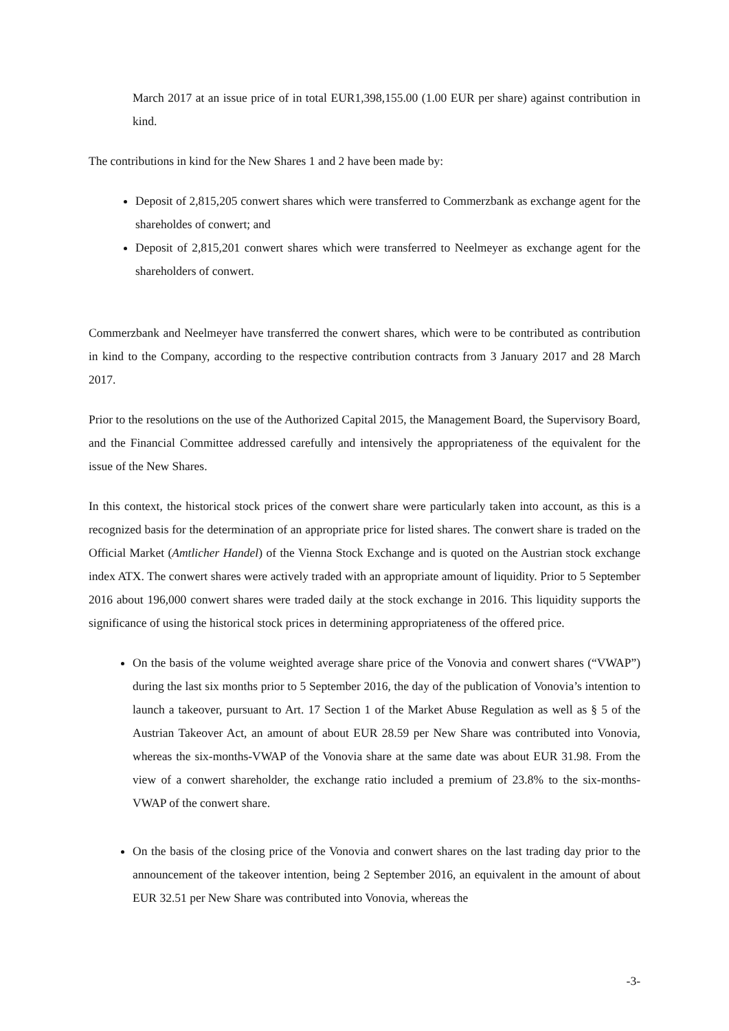March 2017 at an issue price of in total EUR1,398,155.00 (1.00 EUR per share) against contribution in kind.
The contributions in kind for the New Shares 1 and 2 have been made by:
Deposit of 2,815,205 conwert shares which were transferred to Commerzbank as exchange agent for the shareholdes of conwert; and
Deposit of 2,815,201 conwert shares which were transferred to Neelmeyer as exchange agent for the shareholders of conwert.
Commerzbank and Neelmeyer have transferred the conwert shares, which were to be contributed as contribution in kind to the Company, according to the respective contribution contracts from 3 January 2017 and 28 March 2017.
Prior to the resolutions on the use of the Authorized Capital 2015, the Management Board, the Supervisory Board, and the Financial Committee addressed carefully and intensively the appropriateness of the equivalent for the issue of the New Shares.
In this context, the historical stock prices of the conwert share were particularly taken into account, as this is a recognized basis for the determination of an appropriate price for listed shares. The conwert share is traded on the Official Market (Amtlicher Handel) of the Vienna Stock Exchange and is quoted on the Austrian stock exchange index ATX. The conwert shares were actively traded with an appropriate amount of liquidity. Prior to 5 September 2016 about 196,000 conwert shares were traded daily at the stock exchange in 2016. This liquidity supports the significance of using the historical stock prices in determining appropriateness of the offered price.
On the basis of the volume weighted average share price of the Vonovia and conwert shares (“VWAP”) during the last six months prior to 5 September 2016, the day of the publication of Vonovia’s intention to launch a takeover, pursuant to Art. 17 Section 1 of the Market Abuse Regulation as well as § 5 of the Austrian Takeover Act, an amount of about EUR 28.59 per New Share was contributed into Vonovia, whereas the six-months-VWAP of the Vonovia share at the same date was about EUR 31.98. From the view of a conwert shareholder, the exchange ratio included a premium of 23.8% to the six-months-VWAP of the conwert share.
On the basis of the closing price of the Vonovia and conwert shares on the last trading day prior to the announcement of the takeover intention, being 2 September 2016, an equivalent in the amount of about EUR 32.51 per New Share was contributed into Vonovia, whereas the
-3-